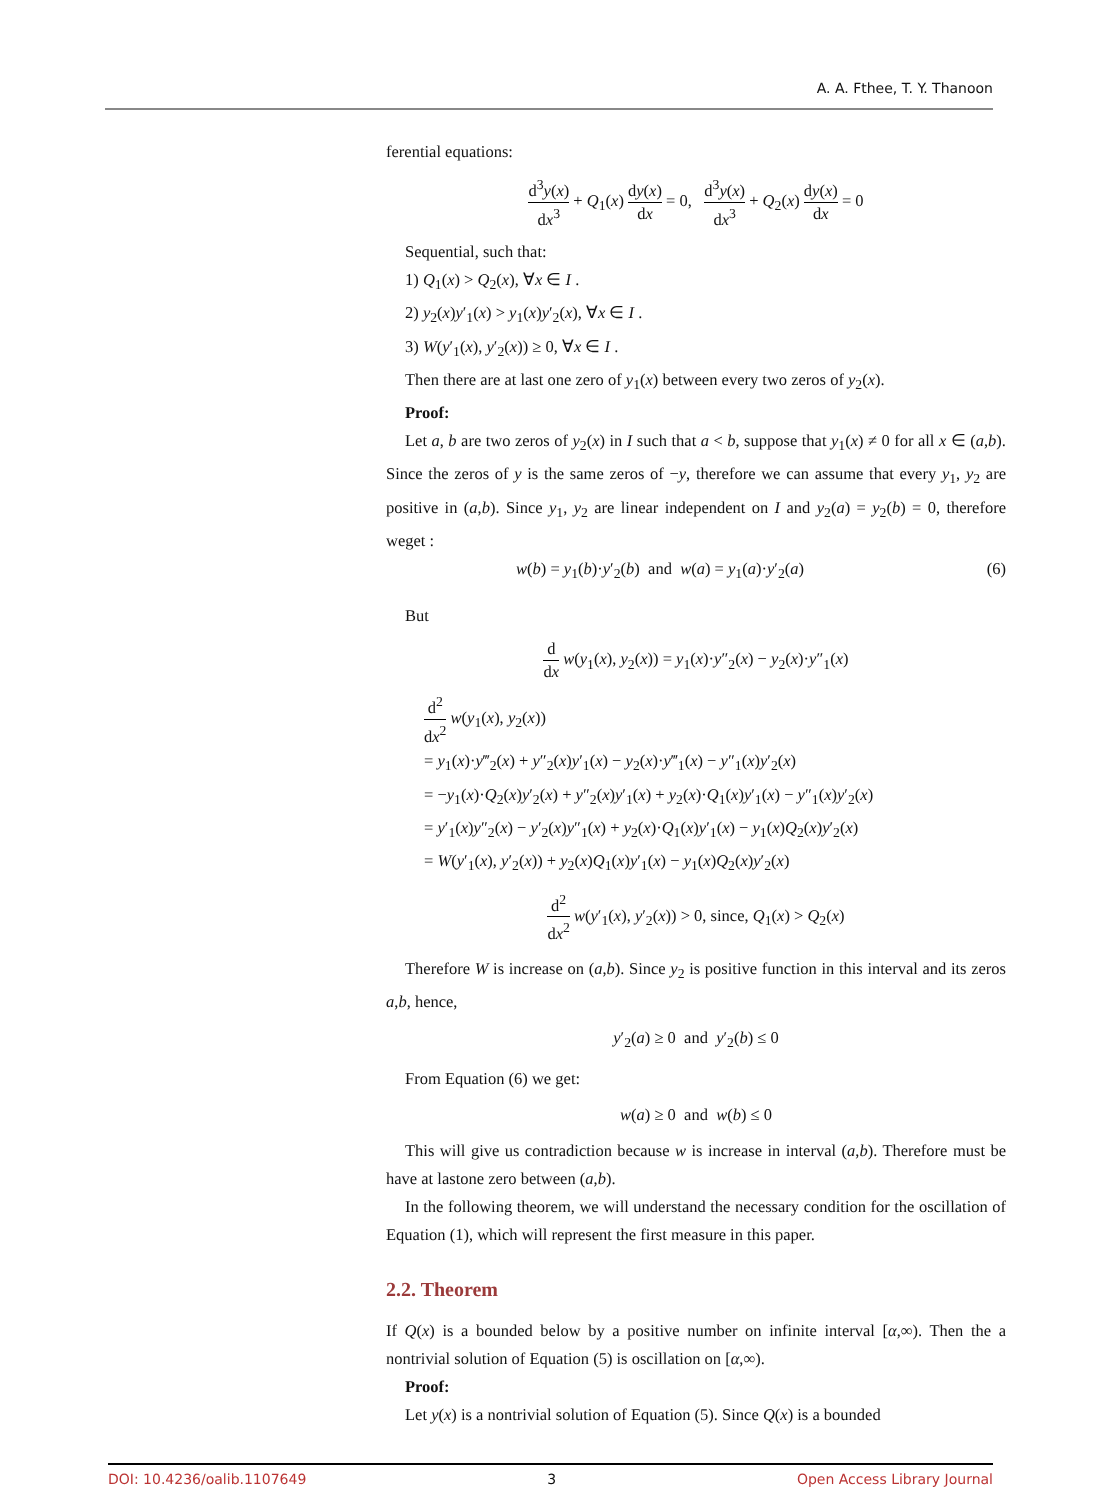A. A. Fthee, T. Y. Thanoon
ferential equations:
d<sup>3</sup>y(x) dx<sup>3</sup> + Q<sub>1</sub>(x) dy(x) dx = 0, d<sup>3</sup>y(x) dx<sup>3</sup> + Q<sub>2</sub>(x) dy(x) dx = 0
Sequential, such that:
1) Q<sub>1</sub>(x) > Q<sub>2</sub>(x), ∀x ∈ I .
2) y<sub>2</sub>(x)y′<sub>1</sub>(x) > y<sub>1</sub>(x)y′<sub>2</sub>(x), ∀x ∈ I .
3) W(y′<sub>1</sub>(x), y′<sub>2</sub>(x)) ≥ 0, ∀x ∈ I .
Then there are at last one zero of y<sub>1</sub>(x) between every two zeros of y<sub>2</sub>(x).
Proof:
Let a, b are two zeros of y<sub>2</sub>(x) in I such that a < b, suppose that y<sub>1</sub>(x) ≠ 0 for all x ∈ (a,b). Since the zeros of y is the same zeros of −y, therefore we can assume that every y<sub>1</sub>, y<sub>2</sub> are positive in (a,b). Since y<sub>1</sub>, y<sub>2</sub> are linear independent on I and y<sub>2</sub>(a) = y<sub>2</sub>(b) = 0, therefore weget :
w(b) = y<sub>1</sub>(b)·y′<sub>2</sub>(b) and w(a) = y<sub>1</sub>(a)·y′<sub>2</sub>(a) (6)
But
d dx w(y<sub>1</sub>(x), y<sub>2</sub>(x)) = y<sub>1</sub>(x)·y″<sub>2</sub>(x) − y<sub>2</sub>(x)·y″<sub>1</sub>(x)
d<sup>2</sup> dx<sup>2</sup> w(y<sub>1</sub>(x), y<sub>2</sub>(x))
= y<sub>1</sub>(x)·y‴<sub>2</sub>(x) + y″<sub>2</sub>(x)y′<sub>1</sub>(x) − y<sub>2</sub>(x)·y‴<sub>1</sub>(x) − y″<sub>1</sub>(x)y′<sub>2</sub>(x)
= −y<sub>1</sub>(x)·Q<sub>2</sub>(x)y′<sub>2</sub>(x) + y″<sub>2</sub>(x)y′<sub>1</sub>(x) + y<sub>2</sub>(x)·Q<sub>1</sub>(x)y′<sub>1</sub>(x) − y″<sub>1</sub>(x)y′<sub>2</sub>(x)
= y′<sub>1</sub>(x)y″<sub>2</sub>(x) − y′<sub>2</sub>(x)y″<sub>1</sub>(x) + y<sub>2</sub>(x)·Q<sub>1</sub>(x)y′<sub>1</sub>(x) − y<sub>1</sub>(x)Q<sub>2</sub>(x)y′<sub>2</sub>(x)
= W(y′<sub>1</sub>(x), y′<sub>2</sub>(x)) + y<sub>2</sub>(x)Q<sub>1</sub>(x)y′<sub>1</sub>(x) − y<sub>1</sub>(x)Q<sub>2</sub>(x)y′<sub>2</sub>(x)
d<sup>2</sup> dx<sup>2</sup> w(y′<sub>1</sub>(x), y′<sub>2</sub>(x)) > 0, since, Q<sub>1</sub>(x) > Q<sub>2</sub>(x)
Therefore W is increase on (a,b). Since y<sub>2</sub> is positive function in this interval and its zeros a,b, hence,
y′<sub>2</sub>(a) ≥ 0 and y′<sub>2</sub>(b) ≤ 0
From Equation (6) we get:
w(a) ≥ 0 and w(b) ≤ 0
This will give us contradiction because w is increase in interval (a,b). Therefore must be have at lastone zero between (a,b).
In the following theorem, we will understand the necessary condition for the oscillation of Equation (1), which will represent the first measure in this paper.
2.2. Theorem
If Q(x) is a bounded below by a positive number on infinite interval [α,∞). Then the a nontrivial solution of Equation (5) is oscillation on [α,∞).
Proof:
Let y(x) is a nontrivial solution of Equation (5). Since Q(x) is a bounded
DOI: 10.4236/oalib.1107649 3 Open Access Library Journal